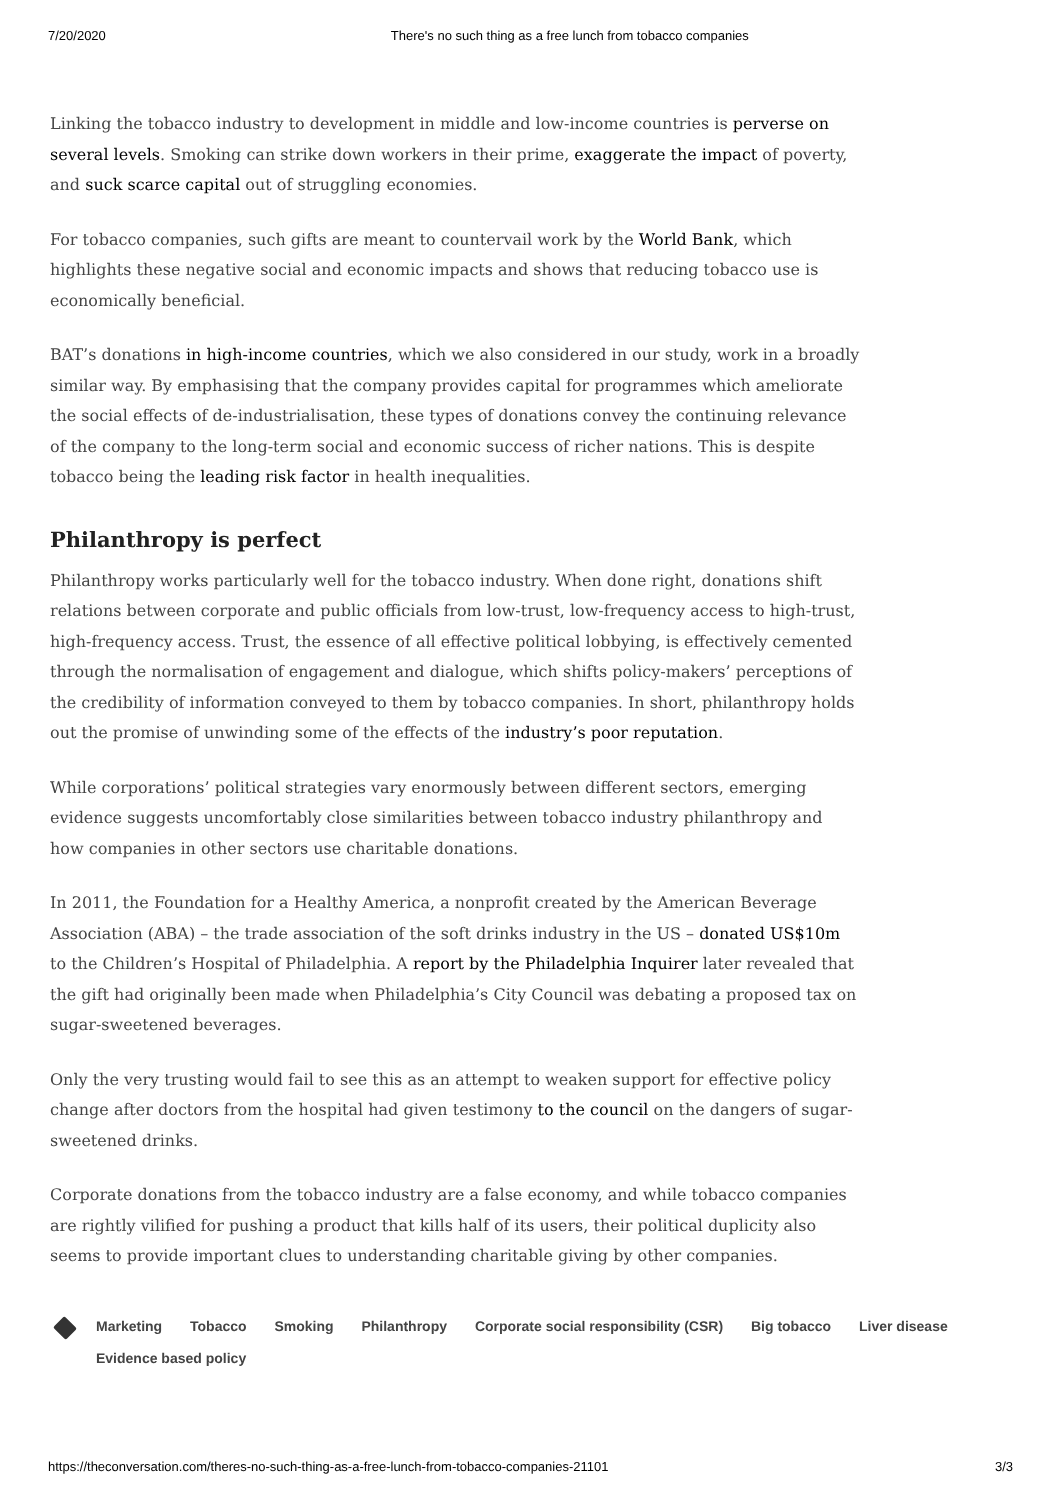7/20/2020 There's no such thing as a free lunch from tobacco companies
Linking the tobacco industry to development in middle and low-income countries is perverse on several levels. Smoking can strike down workers in their prime, exaggerate the impact of poverty, and suck scarce capital out of struggling economies.
For tobacco companies, such gifts are meant to countervail work by the World Bank, which highlights these negative social and economic impacts and shows that reducing tobacco use is economically beneficial.
BAT’s donations in high-income countries, which we also considered in our study, work in a broadly similar way. By emphasising that the company provides capital for programmes which ameliorate the social effects of de-industrialisation, these types of donations convey the continuing relevance of the company to the long-term social and economic success of richer nations. This is despite tobacco being the leading risk factor in health inequalities.
Philanthropy is perfect
Philanthropy works particularly well for the tobacco industry. When done right, donations shift relations between corporate and public officials from low-trust, low-frequency access to high-trust, high-frequency access. Trust, the essence of all effective political lobbying, is effectively cemented through the normalisation of engagement and dialogue, which shifts policy-makers’ perceptions of the credibility of information conveyed to them by tobacco companies. In short, philanthropy holds out the promise of unwinding some of the effects of the industry’s poor reputation.
While corporations’ political strategies vary enormously between different sectors, emerging evidence suggests uncomfortably close similarities between tobacco industry philanthropy and how companies in other sectors use charitable donations.
In 2011, the Foundation for a Healthy America, a nonprofit created by the American Beverage Association (ABA) – the trade association of the soft drinks industry in the US – donated US$10m to the Children’s Hospital of Philadelphia. A report by the Philadelphia Inquirer later revealed that the gift had originally been made when Philadelphia’s City Council was debating a proposed tax on sugar-sweetened beverages.
Only the very trusting would fail to see this as an attempt to weaken support for effective policy change after doctors from the hospital had given testimony to the council on the dangers of sugar-sweetened drinks.
Corporate donations from the tobacco industry are a false economy, and while tobacco companies are rightly vilified for pushing a product that kills half of its users, their political duplicity also seems to provide important clues to understanding charitable giving by other companies.
Marketing Tobacco Smoking Philanthropy Corporate social responsibility (CSR) Big tobacco Liver disease
Evidence based policy
https://theconversation.com/theres-no-such-thing-as-a-free-lunch-from-tobacco-companies-21101 3/3